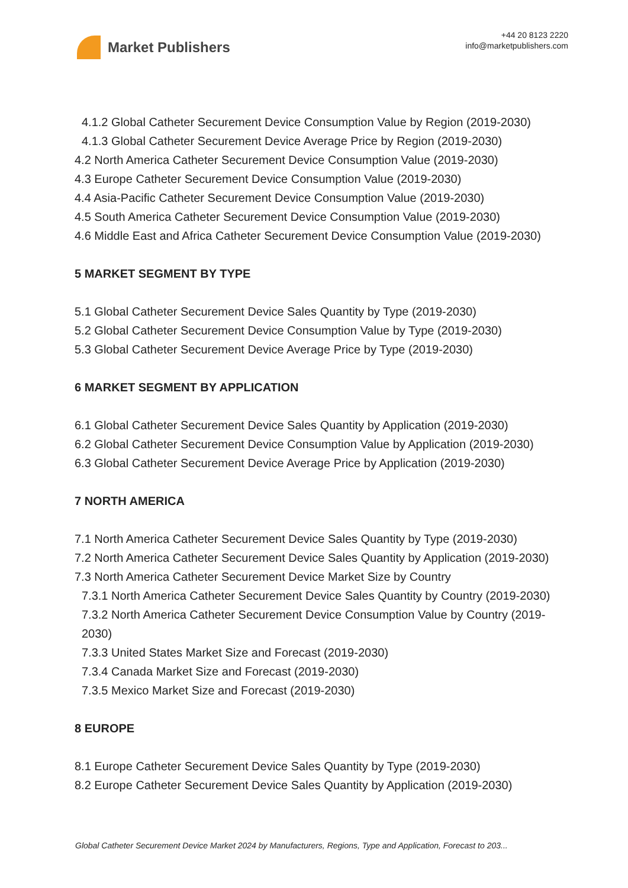Market Publishers
+44 20 8123 2220
info@marketpublishers.com
4.1.2 Global Catheter Securement Device Consumption Value by Region (2019-2030)
4.1.3 Global Catheter Securement Device Average Price by Region (2019-2030)
4.2 North America Catheter Securement Device Consumption Value (2019-2030)
4.3 Europe Catheter Securement Device Consumption Value (2019-2030)
4.4 Asia-Pacific Catheter Securement Device Consumption Value (2019-2030)
4.5 South America Catheter Securement Device Consumption Value (2019-2030)
4.6 Middle East and Africa Catheter Securement Device Consumption Value (2019-2030)
5 MARKET SEGMENT BY TYPE
5.1 Global Catheter Securement Device Sales Quantity by Type (2019-2030)
5.2 Global Catheter Securement Device Consumption Value by Type (2019-2030)
5.3 Global Catheter Securement Device Average Price by Type (2019-2030)
6 MARKET SEGMENT BY APPLICATION
6.1 Global Catheter Securement Device Sales Quantity by Application (2019-2030)
6.2 Global Catheter Securement Device Consumption Value by Application (2019-2030)
6.3 Global Catheter Securement Device Average Price by Application (2019-2030)
7 NORTH AMERICA
7.1 North America Catheter Securement Device Sales Quantity by Type (2019-2030)
7.2 North America Catheter Securement Device Sales Quantity by Application (2019-2030)
7.3 North America Catheter Securement Device Market Size by Country
7.3.1 North America Catheter Securement Device Sales Quantity by Country (2019-2030)
7.3.2 North America Catheter Securement Device Consumption Value by Country (2019-2030)
7.3.3 United States Market Size and Forecast (2019-2030)
7.3.4 Canada Market Size and Forecast (2019-2030)
7.3.5 Mexico Market Size and Forecast (2019-2030)
8 EUROPE
8.1 Europe Catheter Securement Device Sales Quantity by Type (2019-2030)
8.2 Europe Catheter Securement Device Sales Quantity by Application (2019-2030)
Global Catheter Securement Device Market 2024 by Manufacturers, Regions, Type and Application, Forecast to 203...